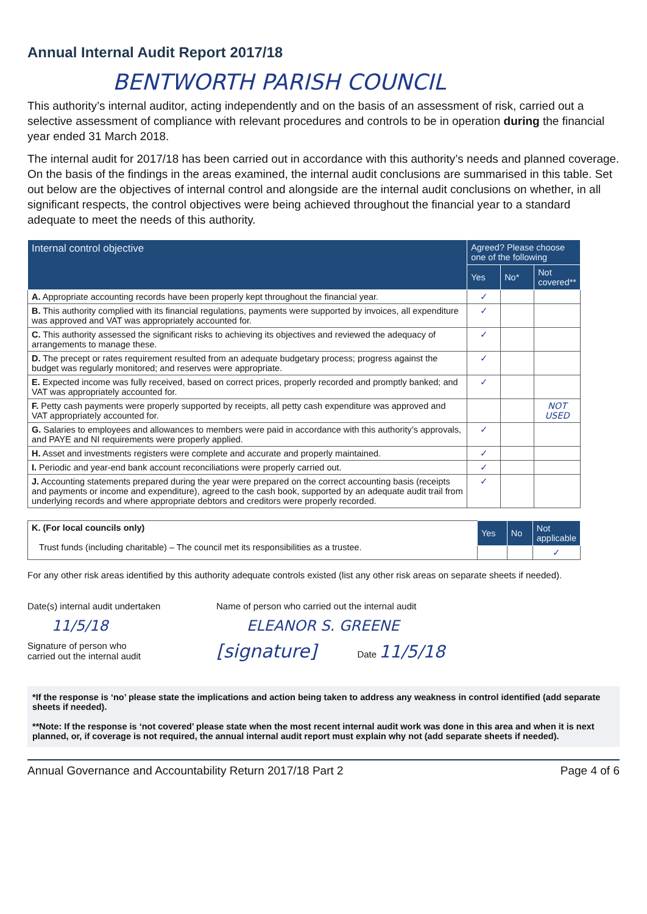Annual Internal Audit Report 2017/18
BENTWORTH PARISH COUNCIL
This authority’s internal auditor, acting independently and on the basis of an assessment of risk, carried out a selective assessment of compliance with relevant procedures and controls to be in operation during the financial year ended 31 March 2018.
The internal audit for 2017/18 has been carried out in accordance with this authority’s needs and planned coverage. On the basis of the findings in the areas examined, the internal audit conclusions are summarised in this table. Set out below are the objectives of internal control and alongside are the internal audit conclusions on whether, in all significant respects, the control objectives were being achieved throughout the financial year to a standard adequate to meet the needs of this authority.
| Internal control objective | Agreed? Please choose one of the following | | |
| --- | --- | --- | --- |
| | Yes | No* | Not covered** |
| A. Appropriate accounting records have been properly kept throughout the financial year. | ✓ | | |
| B. This authority complied with its financial regulations, payments were supported by invoices, all expenditure was approved and VAT was appropriately accounted for. | ✓ | | |
| C. This authority assessed the significant risks to achieving its objectives and reviewed the adequacy of arrangements to manage these. | ✓ | | |
| D. The precept or rates requirement resulted from an adequate budgetary process; progress against the budget was regularly monitored; and reserves were appropriate. | ✓ | | |
| E. Expected income was fully received, based on correct prices, properly recorded and promptly banked; and VAT was appropriately accounted for. | ✓ | | |
| F. Petty cash payments were properly supported by receipts, all petty cash expenditure was approved and VAT appropriately accounted for. | | | NOT USED |
| G. Salaries to employees and allowances to members were paid in accordance with this authority’s approvals, and PAYE and NI requirements were properly applied. | ✓ | | |
| H. Asset and investments registers were complete and accurate and properly maintained. | ✓ | | |
| I. Periodic and year-end bank account reconciliations were properly carried out. | ✓ | | |
| J. Accounting statements prepared during the year were prepared on the correct accounting basis (receipts and payments or income and expenditure), agreed to the cash book, supported by an adequate audit trail from underlying records and where appropriate debtors and creditors were properly recorded. | ✓ | | |
| K. (For local councils only) Trust funds (including charitable) – The council met its responsibilities as a trustee. | Yes | No | Not applicable |
| | | | ✓ |
For any other risk areas identified by this authority adequate controls existed (list any other risk areas on separate sheets if needed).
Date(s) internal audit undertaken
11/5/18
Signature of person who
carried out the internal audit
Name of person who carried out the internal audit
ELEANOR S. GREENE
[signature] Date 11/5/18
*If the response is ‘no’ please state the implications and action being taken to address any weakness in control identified (add separate sheets if needed).
**Note: If the response is ‘not covered’ please state when the most recent internal audit work was done in this area and when it is next planned, or, if coverage is not required, the annual internal audit report must explain why not (add separate sheets if needed).
Annual Governance and Accountability Return 2017/18 Part 2 Page 4 of 6